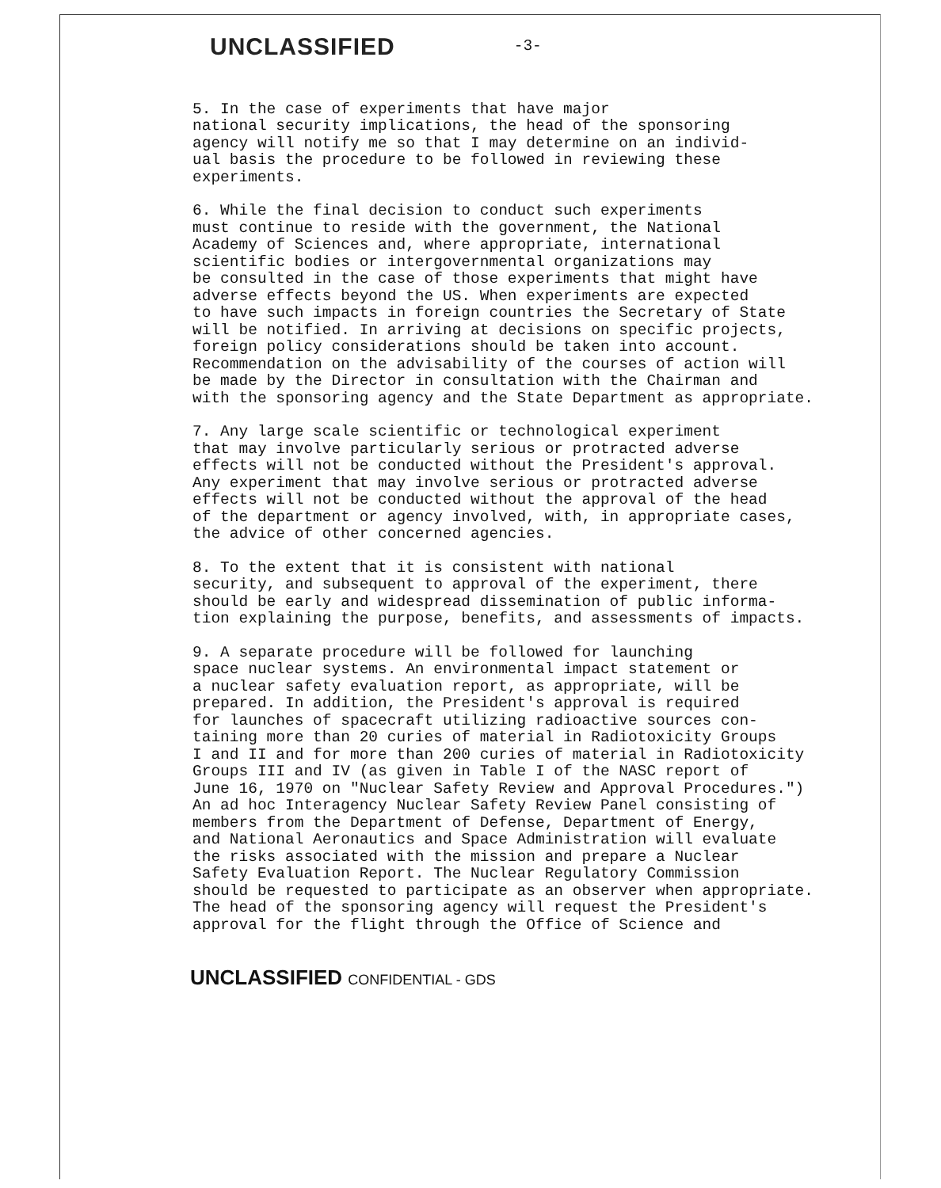UNCLASSIFIED -3-
5. In the case of experiments that have major national security implications, the head of the sponsoring agency will notify me so that I may determine on an individ- ual basis the procedure to be followed in reviewing these experiments.
6. While the final decision to conduct such experiments must continue to reside with the government, the National Academy of Sciences and, where appropriate, international scientific bodies or intergovernmental organizations may be consulted in the case of those experiments that might have adverse effects beyond the US. When experiments are expected to have such impacts in foreign countries the Secretary of State will be notified. In arriving at decisions on specific projects, foreign policy considerations should be taken into account. Recommendation on the advisability of the courses of action will be made by the Director in consultation with the Chairman and with the sponsoring agency and the State Department as appropriate.
7. Any large scale scientific or technological experiment that may involve particularly serious or protracted adverse effects will not be conducted without the President's approval. Any experiment that may involve serious or protracted adverse effects will not be conducted without the approval of the head of the department or agency involved, with, in appropriate cases, the advice of other concerned agencies.
8. To the extent that it is consistent with national security, and subsequent to approval of the experiment, there should be early and widespread dissemination of public informa- tion explaining the purpose, benefits, and assessments of impacts.
9. A separate procedure will be followed for launching space nuclear systems. An environmental impact statement or a nuclear safety evaluation report, as appropriate, will be prepared. In addition, the President's approval is required for launches of spacecraft utilizing radioactive sources con- taining more than 20 curies of material in Radiotoxicity Groups I and II and for more than 200 curies of material in Radiotoxicity Groups III and IV (as given in Table I of the NASC report of June 16, 1970 on "Nuclear Safety Review and Approval Procedures.") An ad hoc Interagency Nuclear Safety Review Panel consisting of members from the Department of Defense, Department of Energy, and National Aeronautics and Space Administration will evaluate the risks associated with the mission and prepare a Nuclear Safety Evaluation Report. The Nuclear Regulatory Commission should be requested to participate as an observer when appropriate. The head of the sponsoring agency will request the President's approval for the flight through the Office of Science and
UNCLASSIFIED CONFIDENTIAL - GDS